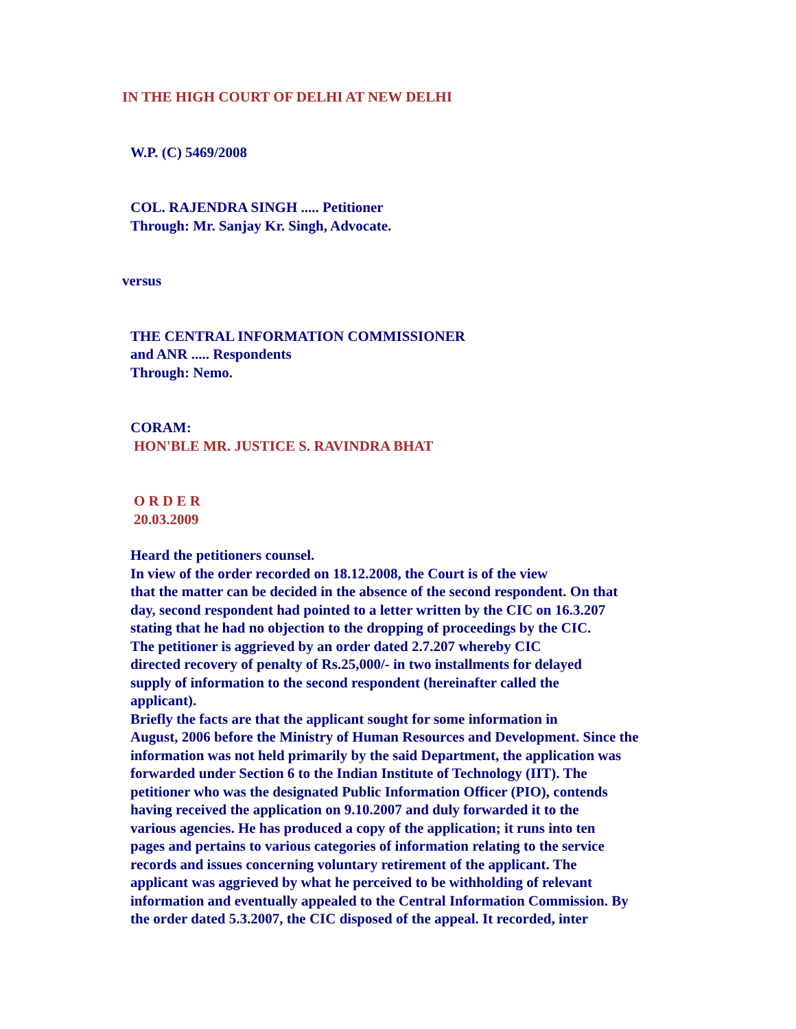IN THE HIGH COURT OF DELHI AT NEW DELHI
W.P. (C) 5469/2008
COL. RAJENDRA SINGH ..... Petitioner
Through: Mr. Sanjay Kr. Singh, Advocate.
versus
THE CENTRAL INFORMATION COMMISSIONER
and ANR ..... Respondents
Through: Nemo.
CORAM:
HON'BLE MR. JUSTICE S. RAVINDRA BHAT
O R D E R
20.03.2009
Heard the petitioners counsel.
In view of the order recorded on 18.12.2008, the Court is of the view
that the matter can be decided in the absence of the second respondent. On that
day, second respondent had pointed to a letter written by the CIC on 16.3.207
stating that he had no objection to the dropping of proceedings by the CIC.
The petitioner is aggrieved by an order dated 2.7.207 whereby CIC
directed recovery of penalty of Rs.25,000/- in two installments for delayed
supply of information to the second respondent (hereinafter called the
applicant).
Briefly the facts are that the applicant sought for some information in
August, 2006 before the Ministry of Human Resources and Development. Since the
information was not held primarily by the said Department, the application was
forwarded under Section 6 to the Indian Institute of Technology (IIT). The
petitioner who was the designated Public Information Officer (PIO), contends
having received the application on 9.10.2007 and duly forwarded it to the
various agencies. He has produced a copy of the application; it runs into ten
pages and pertains to various categories of information relating to the service
records and issues concerning voluntary retirement of the applicant. The
applicant was aggrieved by what he perceived to be withholding of relevant
information and eventually appealed to the Central Information Commission. By
the order dated 5.3.2007, the CIC disposed of the appeal. It recorded, inter